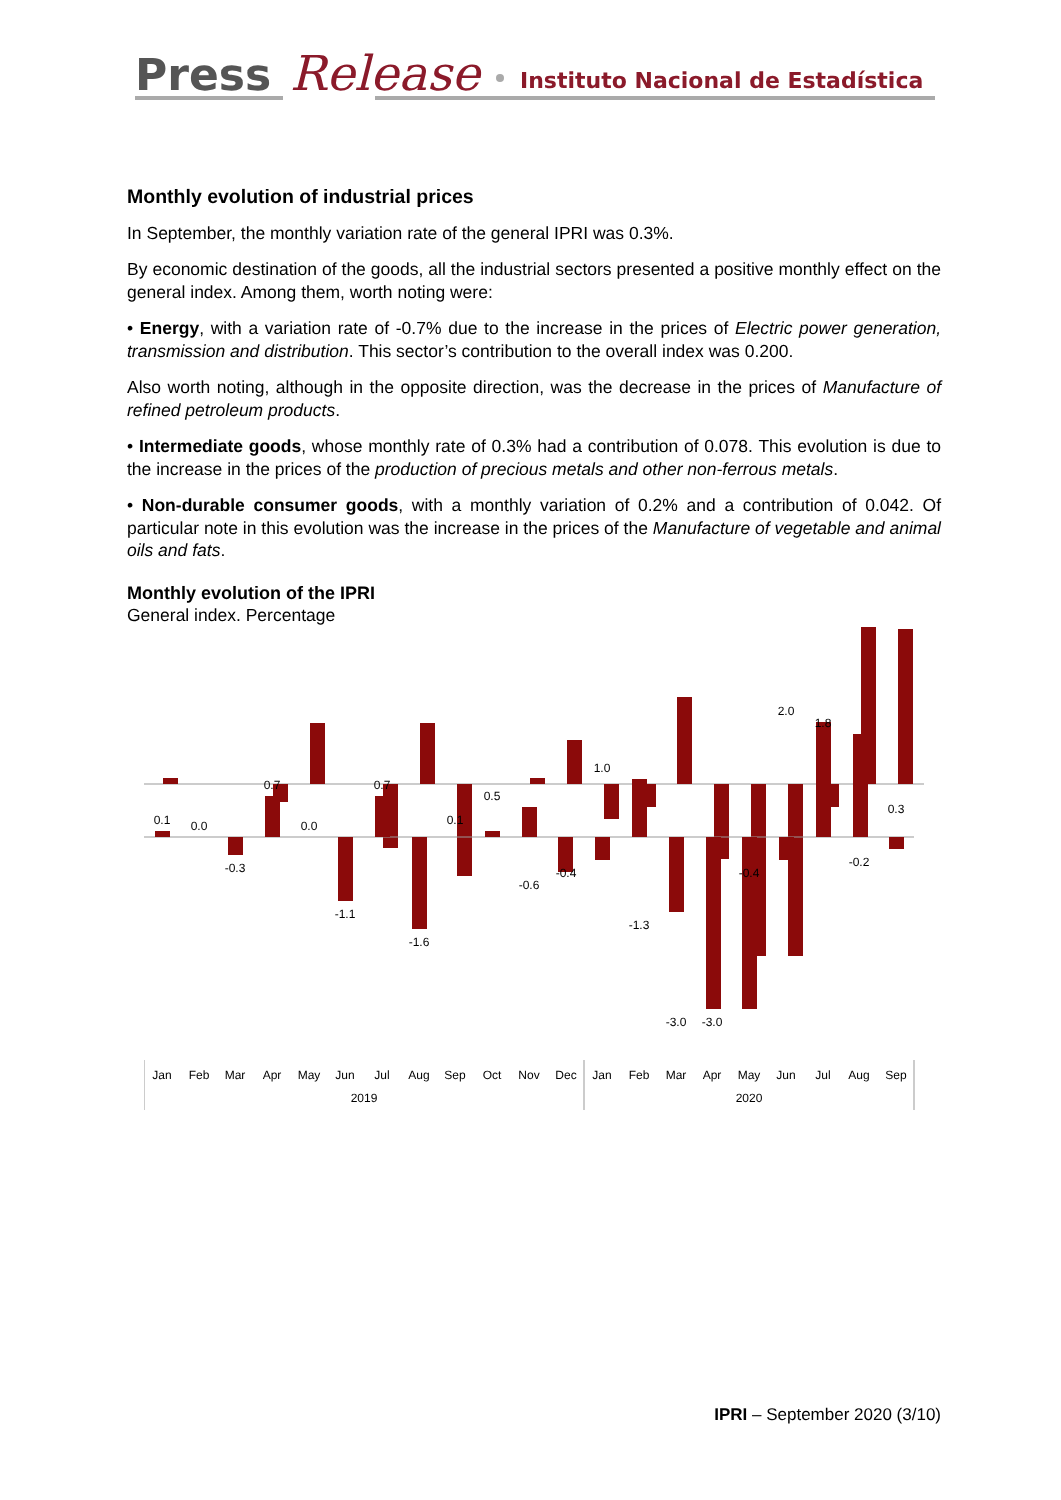Press
Release
Instituto Nacional de Estadística
Monthly evolution of industrial prices
In September, the monthly variation rate of the general IPRI was 0.3%.
By economic destination of the goods, all the industrial sectors presented a positive monthly effect on the general index. Among them, worth noting were:
• Energy, with a variation rate of -0.7% due to the increase in the prices of Electric power generation, transmission and distribution. This sector’s contribution to the overall index was 0.200.
Also worth noting, although in the opposite direction, was the decrease in the prices of Manufacture of refined petroleum products.
• Intermediate goods, whose monthly rate of 0.3% had a contribution of 0.078. This evolution is due to the increase in the prices of the production of precious metals and other non-ferrous metals.
• Non-durable consumer goods, with a monthly variation of 0.2% and a contribution of 0.042. Of particular note in this evolution was the increase in the prices of the Manufacture of vegetable and animal oils and fats.
Monthly evolution of the IPRI
General index. Percentage
0.1
0.0
-0.3
0.7
0.0
-1.1
0.7
-1.6
0.1
0.5
-0.6
-0.4
1.0
-1.3
-3.0
-3.0
-0.4
2.0
1.8
-0.2
0.3
Jan
Feb
Mar
Apr
May
Jun
Jul
Aug
Sep
Oct
Nov
Dec
Jan
Feb
Mar
Apr
May
Jun
Jul
Aug
Sep
2019
2020
IPRI – September 2020 (3/10)